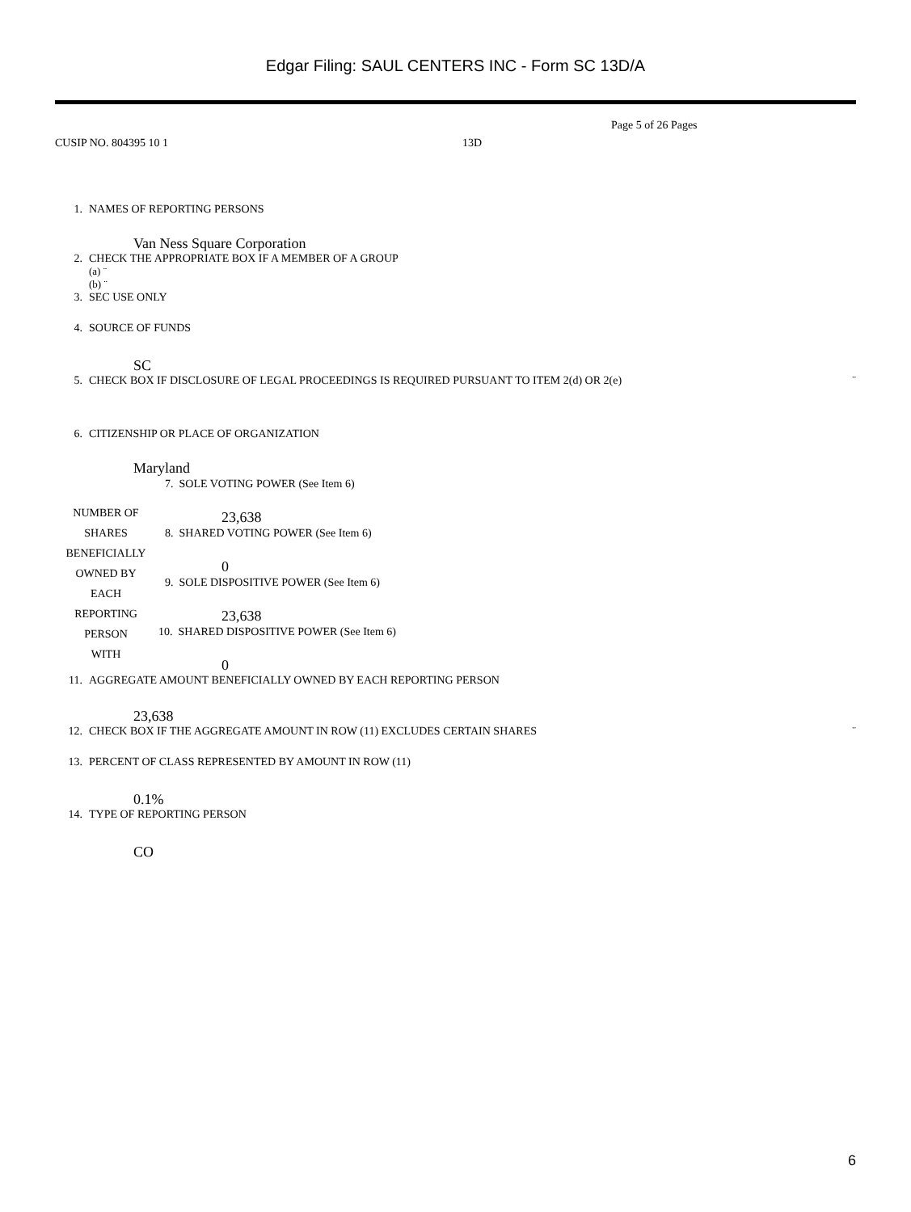Edgar Filing: SAUL CENTERS INC - Form SC 13D/A
Page 5 of 26 Pages
CUSIP NO. 804395 10 1 13D
1. NAMES OF REPORTING PERSONS
Van Ness Square Corporation
2. CHECK THE APPROPRIATE BOX IF A MEMBER OF A GROUP
(a) ¨
(b) ¨
3. SEC USE ONLY
4. SOURCE OF FUNDS
SC
5. CHECK BOX IF DISCLOSURE OF LEGAL PROCEEDINGS IS REQUIRED PURSUANT TO ITEM 2(d) OR 2(e) ¨
6. CITIZENSHIP OR PLACE OF ORGANIZATION
Maryland
| NUMBER OF SHARES BENEFICIALLY OWNED BY EACH REPORTING PERSON WITH | 7. SOLE VOTING POWER (See Item 6) |
| | 23,638 |
| | 8. SHARED VOTING POWER (See Item 6) |
| | 0 |
| | 9. SOLE DISPOSITIVE POWER (See Item 6) |
| | 23,638 |
| | 10. SHARED DISPOSITIVE POWER (See Item 6) |
| | 0 |
11. AGGREGATE AMOUNT BENEFICIALLY OWNED BY EACH REPORTING PERSON
23,638
12. CHECK BOX IF THE AGGREGATE AMOUNT IN ROW (11) EXCLUDES CERTAIN SHARES ¨
13. PERCENT OF CLASS REPRESENTED BY AMOUNT IN ROW (11)
0.1%
14. TYPE OF REPORTING PERSON
CO
6